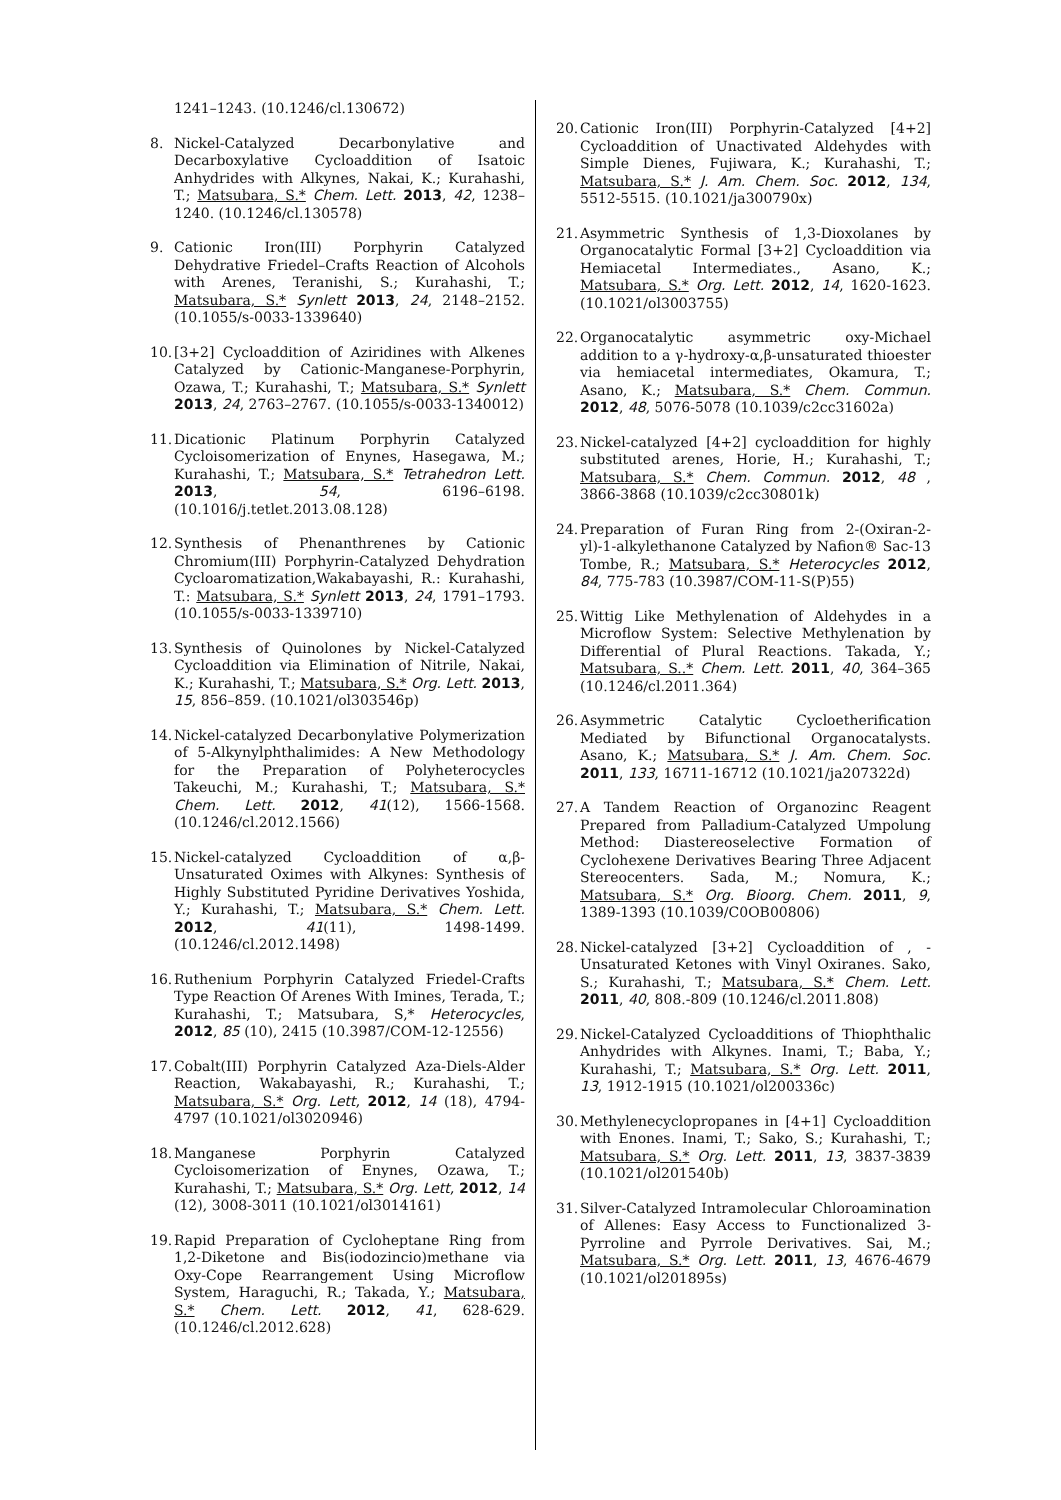1241–1243. (10.1246/cl.130672)
8. Nickel-Catalyzed Decarbonylative and Decarboxylative Cycloaddition of Isatoic Anhydrides with Alkynes, Nakai, K.; Kurahashi, T.; Matsubara, S.* Chem. Lett. 2013, 42, 1238–1240. (10.1246/cl.130578)
9. Cationic Iron(III) Porphyrin Catalyzed Dehydrative Friedel–Crafts Reaction of Alcohols with Arenes, Teranishi, S.; Kurahashi, T.; Matsubara, S.* Synlett 2013, 24, 2148–2152. (10.1055/s-0033-1339640)
10. [3+2] Cycloaddition of Aziridines with Alkenes Catalyzed by Cationic-Manganese-Porphyrin, Ozawa, T.; Kurahashi, T.; Matsubara, S.* Synlett 2013, 24, 2763–2767. (10.1055/s-0033-1340012)
11. Dicationic Platinum Porphyrin Catalyzed Cycloisomerization of Enynes, Hasegawa, M.; Kurahashi, T.; Matsubara, S.* Tetrahedron Lett. 2013, 54, 6196–6198. (10.1016/j.tetlet.2013.08.128)
12. Synthesis of Phenanthrenes by Cationic Chromium(III) Porphyrin-Catalyzed Dehydration Cycloaromatization,Wakabayashi, R.: Kurahashi, T.: Matsubara, S.* Synlett 2013, 24, 1791–1793. (10.1055/s-0033-1339710)
13. Synthesis of Quinolones by Nickel-Catalyzed Cycloaddition via Elimination of Nitrile, Nakai, K.; Kurahashi, T.; Matsubara, S.* Org. Lett. 2013, 15, 856–859. (10.1021/ol303546p)
14. Nickel-catalyzed Decarbonylative Polymerization of 5-Alkynylphthalimides: A New Methodology for the Preparation of Polyheterocycles Takeuchi, M.; Kurahashi, T.; Matsubara, S.* Chem. Lett. 2012, 41(12), 1566-1568. (10.1246/cl.2012.1566)
15. Nickel-catalyzed Cycloaddition of α,β-Unsaturated Oximes with Alkynes: Synthesis of Highly Substituted Pyridine Derivatives Yoshida, Y.; Kurahashi, T.; Matsubara, S.* Chem. Lett. 2012, 41(11), 1498-1499. (10.1246/cl.2012.1498)
16. Ruthenium Porphyrin Catalyzed Friedel-Crafts Type Reaction Of Arenes With Imines, Terada, T.; Kurahashi, T.; Matsubara, S,* Heterocycles, 2012, 85 (10), 2415 (10.3987/COM-12-12556)
17. Cobalt(III) Porphyrin Catalyzed Aza-Diels-Alder Reaction, Wakabayashi, R.; Kurahashi, T.; Matsubara, S.* Org. Lett, 2012, 14 (18), 4794-4797 (10.1021/ol3020946)
18. Manganese Porphyrin Catalyzed Cycloisomerization of Enynes, Ozawa, T.; Kurahashi, T.; Matsubara, S.* Org. Lett, 2012, 14 (12), 3008-3011 (10.1021/ol3014161)
19. Rapid Preparation of Cycloheptane Ring from 1,2-Diketone and Bis(iodozincio)methane via Oxy-Cope Rearrangement Using Microflow System, Haraguchi, R.; Takada, Y.; Matsubara, S.* Chem. Lett. 2012, 41, 628-629. (10.1246/cl.2012.628)
20. Cationic Iron(III) Porphyrin-Catalyzed [4+2] Cycloaddition of Unactivated Aldehydes with Simple Dienes, Fujiwara, K.; Kurahashi, T.; Matsubara, S.* J. Am. Chem. Soc. 2012, 134, 5512-5515. (10.1021/ja300790x)
21. Asymmetric Synthesis of 1,3-Dioxolanes by Organocatalytic Formal [3+2] Cycloaddition via Hemiacetal Intermediates., Asano, K.; Matsubara, S.* Org. Lett. 2012, 14, 1620-1623. (10.1021/ol3003755)
22. Organocatalytic asymmetric oxy-Michael addition to a γ-hydroxy-α,β-unsaturated thioester via hemiacetal intermediates, Okamura, T.; Asano, K.; Matsubara, S.* Chem. Commun. 2012, 48, 5076-5078 (10.1039/c2cc31602a)
23. Nickel-catalyzed [4+2] cycloaddition for highly substituted arenes, Horie, H.; Kurahashi, T.; Matsubara, S.* Chem. Commun. 2012, 48 , 3866-3868 (10.1039/c2cc30801k)
24. Preparation of Furan Ring from 2-(Oxiran-2-yl)-1-alkylethanone Catalyzed by Nafion® Sac-13 Tombe, R.; Matsubara, S.* Heterocycles 2012, 84, 775-783 (10.3987/COM-11-S(P)55)
25. Wittig Like Methylenation of Aldehydes in a Microflow System: Selective Methylenation by Differential of Plural Reactions. Takada, Y.; Matsubara, S..* Chem. Lett. 2011, 40, 364–365 (10.1246/cl.2011.364)
26. Asymmetric Catalytic Cycloetherification Mediated by Bifunctional Organocatalysts. Asano, K.; Matsubara, S.* J. Am. Chem. Soc. 2011, 133, 16711-16712 (10.1021/ja207322d)
27. A Tandem Reaction of Organozinc Reagent Prepared from Palladium-Catalyzed Umpolung Method: Diastereoselective Formation of Cyclohexene Derivatives Bearing Three Adjacent Stereocenters. Sada, M.; Nomura, K.; Matsubara, S.* Org. Bioorg. Chem. 2011, 9, 1389-1393 (10.1039/C0OB00806)
28. Nickel-catalyzed [3+2] Cycloaddition of , -Unsaturated Ketones with Vinyl Oxiranes. Sako, S.; Kurahashi, T.; Matsubara, S.* Chem. Lett. 2011, 40, 808.-809 (10.1246/cl.2011.808)
29. Nickel-Catalyzed Cycloadditions of Thiophthalic Anhydrides with Alkynes. Inami, T.; Baba, Y.; Kurahashi, T.; Matsubara, S.* Org. Lett. 2011, 13, 1912-1915 (10.1021/ol200336c)
30. Methylenecyclopropanes in [4+1] Cycloaddition with Enones. Inami, T.; Sako, S.; Kurahashi, T.; Matsubara, S.* Org. Lett. 2011, 13, 3837-3839 (10.1021/ol201540b)
31. Silver-Catalyzed Intramolecular Chloroamination of Allenes: Easy Access to Functionalized 3-Pyrroline and Pyrrole Derivatives. Sai, M.; Matsubara, S.* Org. Lett. 2011, 13, 4676-4679 (10.1021/ol201895s)